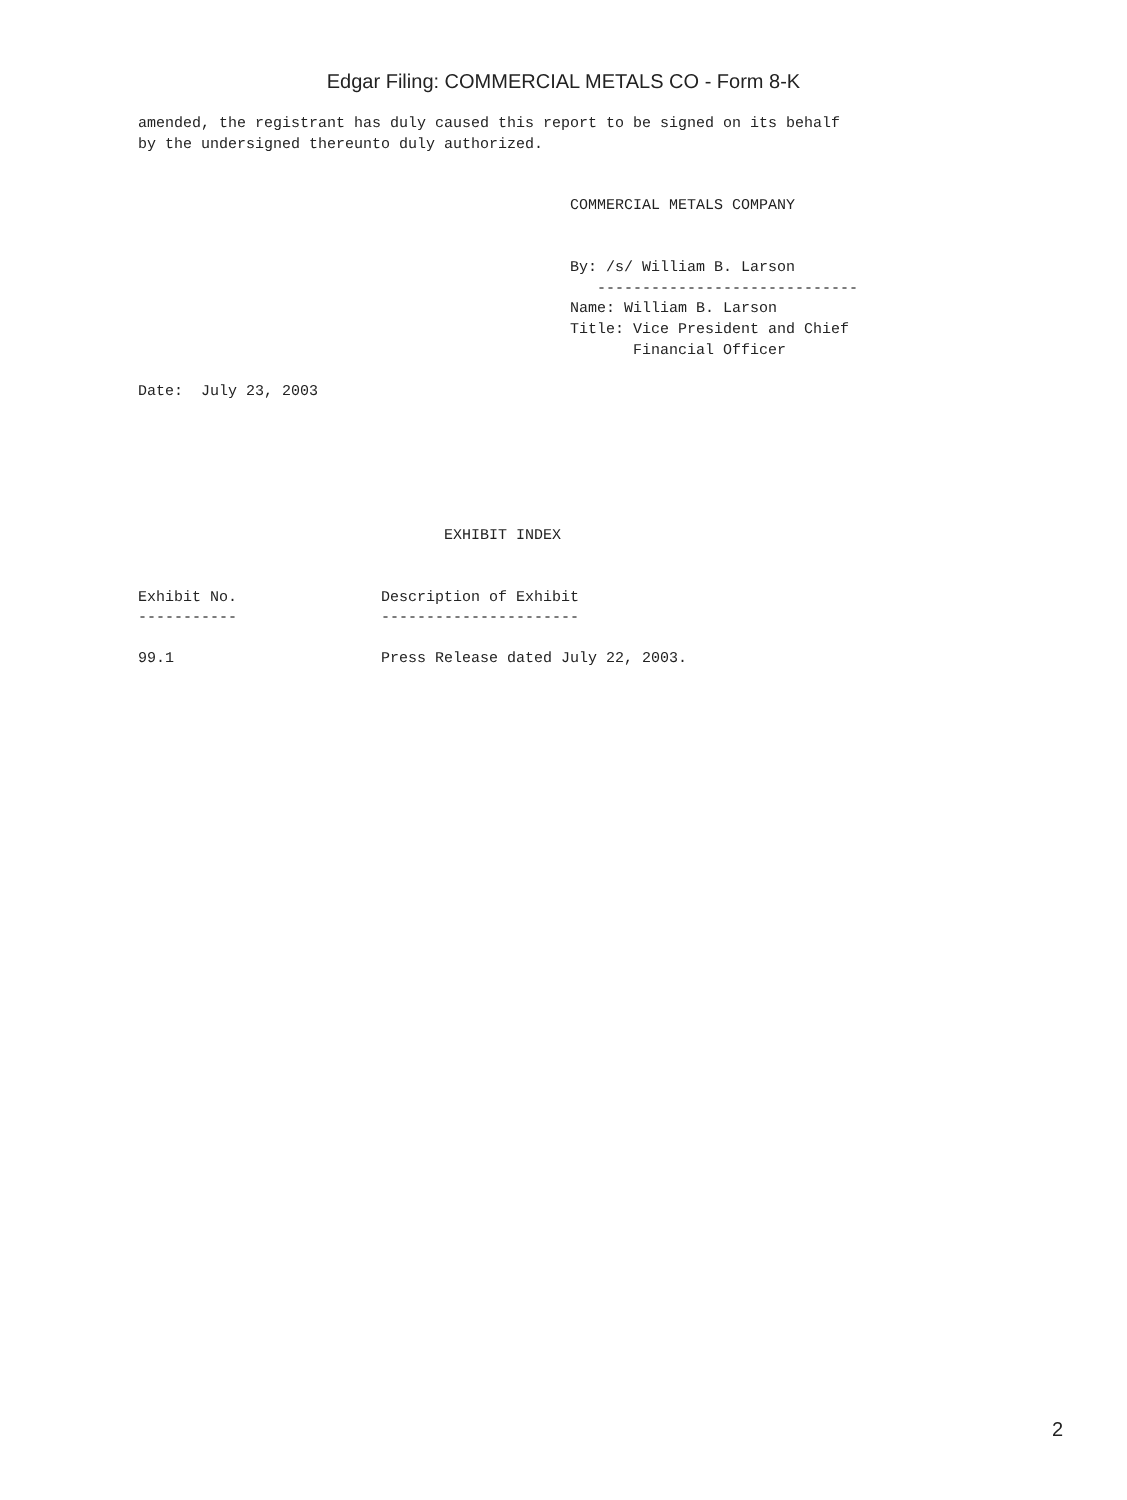Edgar Filing: COMMERCIAL METALS CO - Form 8-K
amended, the registrant has duly caused this report to be signed on its behalf
by the undersigned thereunto duly authorized.


                                                COMMERCIAL METALS COMPANY


                                                By: /s/ William B. Larson
                                                   -----------------------------
                                                Name: William B. Larson
                                                Title: Vice President and Chief
                                                       Financial Officer

Date:  July 23, 2003






                                  EXHIBIT INDEX


Exhibit No.                Description of Exhibit
-----------                ----------------------

99.1                       Press Release dated July 22, 2003.
2